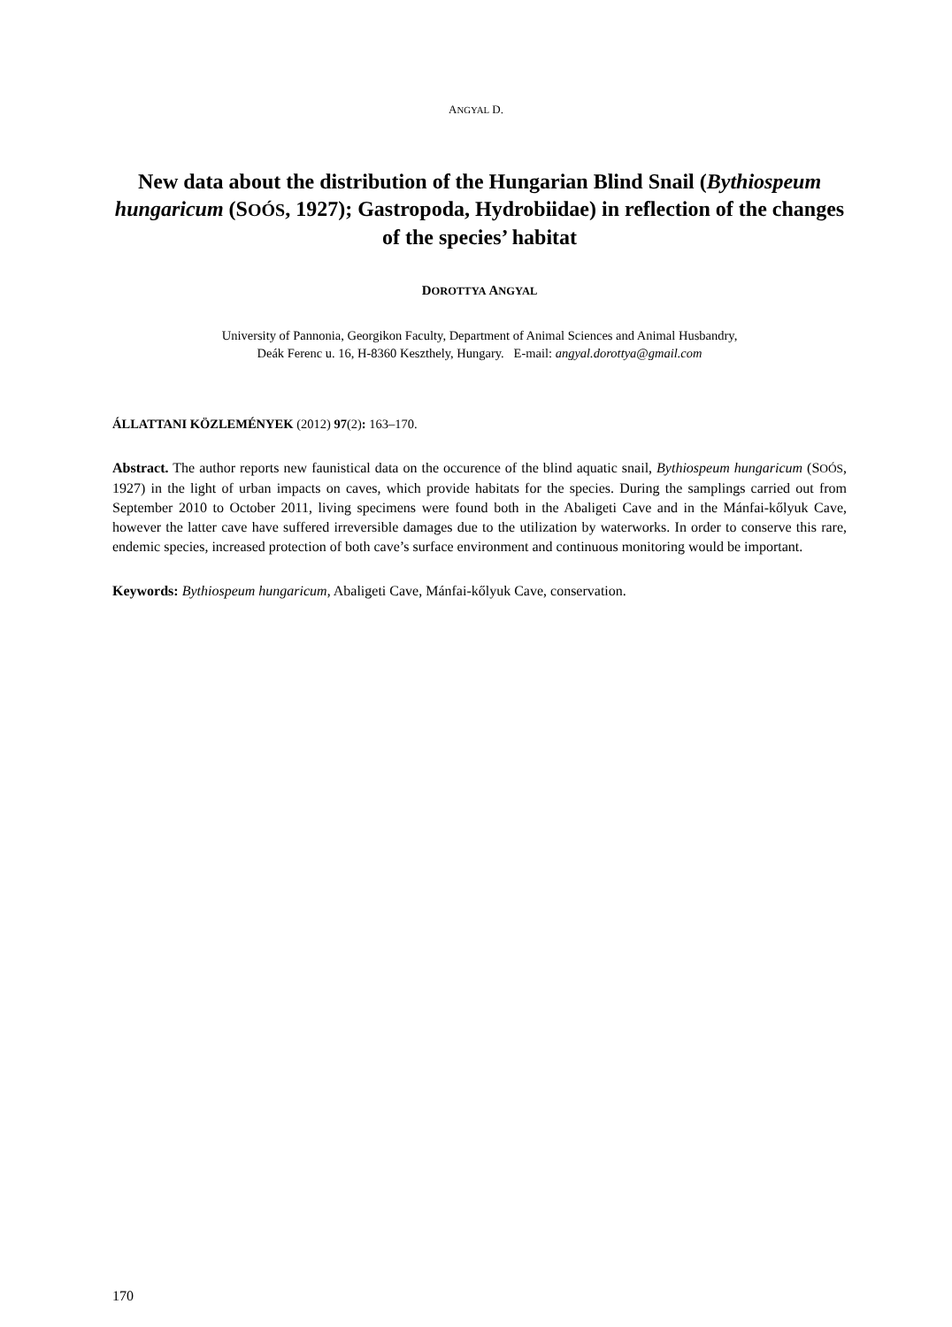ANGYAL D.
New data about the distribution of the Hungarian Blind Snail (Bythiospeum hungaricum (SOÓS, 1927); Gastropoda, Hydrobiidae) in reflection of the changes of the species’ habitat
DOROTTYA ANGYAL
University of Pannonia, Georgikon Faculty, Department of Animal Sciences and Animal Husbandry,
Deák Ferenc u. 16, H-8360 Keszthely, Hungary. E-mail: angyal.dorottya@gmail.com
ÁLLATTANI KÖZLEMÉNYEK (2012) 97(2): 163–170.
Abstract. The author reports new faunistical data on the occurence of the blind aquatic snail, Bythiospeum hungaricum (SOÓS, 1927) in the light of urban impacts on caves, which provide habitats for the species. During the samplings carried out from September 2010 to October 2011, living specimens were found both in the Abaligeti Cave and in the Mánfai-kőlyuk Cave, however the latter cave have suffered irreversible damages due to the utilization by waterworks. In order to conserve this rare, endemic species, increased protection of both cave’s surface environment and continuous monitoring would be important.
Keywords: Bythiospeum hungaricum, Abaligeti Cave, Mánfai-kőlyuk Cave, conservation.
170